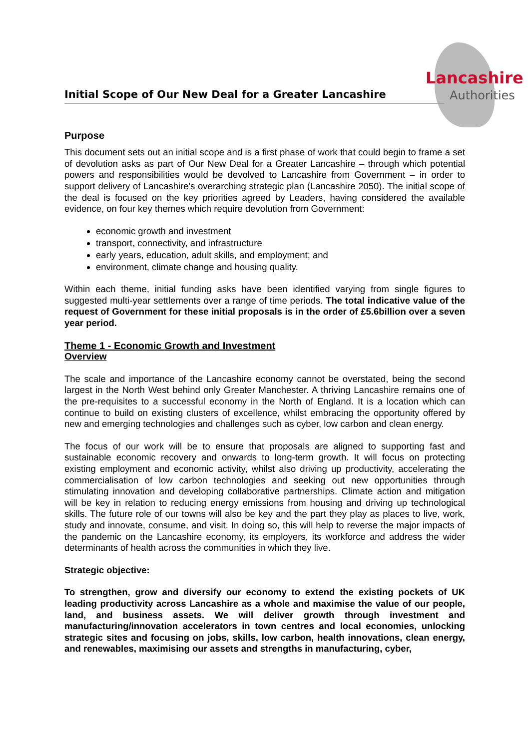Lancashire
Authorities
Initial Scope of Our New Deal for a Greater Lancashire
Purpose
This document sets out an initial scope and is a first phase of work that could begin to frame a set of devolution asks as part of Our New Deal for a Greater Lancashire – through which potential powers and responsibilities would be devolved to Lancashire from Government – in order to support delivery of Lancashire's overarching strategic plan (Lancashire 2050). The initial scope of the deal is focused on the key priorities agreed by Leaders, having considered the available evidence, on four key themes which require devolution from Government:
economic growth and investment
transport, connectivity, and infrastructure
early years, education, adult skills, and employment; and
environment, climate change and housing quality.
Within each theme, initial funding asks have been identified varying from single figures to suggested multi-year settlements over a range of time periods. The total indicative value of the request of Government for these initial proposals is in the order of £5.6billion over a seven year period.
Theme 1 - Economic Growth and Investment
Overview
The scale and importance of the Lancashire economy cannot be overstated, being the second largest in the North West behind only Greater Manchester. A thriving Lancashire remains one of the pre-requisites to a successful economy in the North of England. It is a location which can continue to build on existing clusters of excellence, whilst embracing the opportunity offered by new and emerging technologies and challenges such as cyber, low carbon and clean energy.
The focus of our work will be to ensure that proposals are aligned to supporting fast and sustainable economic recovery and onwards to long-term growth. It will focus on protecting existing employment and economic activity, whilst also driving up productivity, accelerating the commercialisation of low carbon technologies and seeking out new opportunities through stimulating innovation and developing collaborative partnerships. Climate action and mitigation will be key in relation to reducing energy emissions from housing and driving up technological skills. The future role of our towns will also be key and the part they play as places to live, work, study and innovate, consume, and visit. In doing so, this will help to reverse the major impacts of the pandemic on the Lancashire economy, its employers, its workforce and address the wider determinants of health across the communities in which they live.
Strategic objective:
To strengthen, grow and diversify our economy to extend the existing pockets of UK leading productivity across Lancashire as a whole and maximise the value of our people, land, and business assets. We will deliver growth through investment and manufacturing/innovation accelerators in town centres and local economies, unlocking strategic sites and focusing on jobs, skills, low carbon, health innovations, clean energy, and renewables, maximising our assets and strengths in manufacturing, cyber,